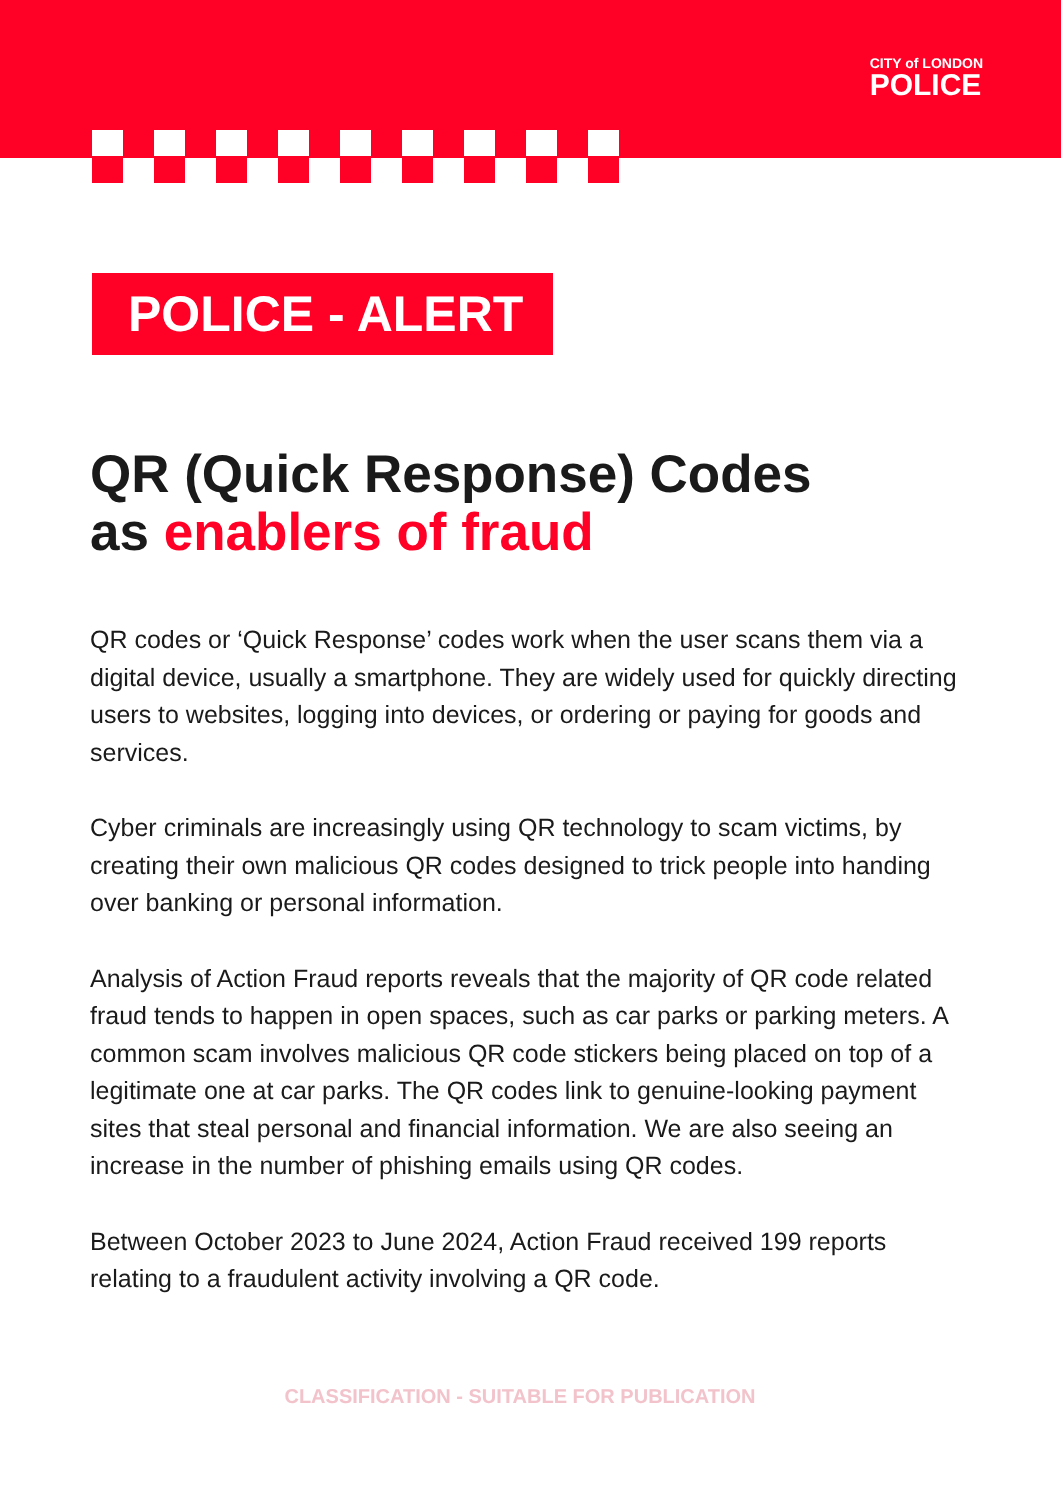CITY of LONDON
POLICE
POLICE - ALERT
QR (Quick Response) Codes
as enablers of fraud
QR codes or ‘Quick Response’ codes work when the user scans them via a digital device, usually a smartphone. They are widely used for quickly directing users to websites, logging into devices, or ordering or paying for goods and services.
Cyber criminals are increasingly using QR technology to scam victims, by creating their own malicious QR codes designed to trick people into handing over banking or personal information.
Analysis of Action Fraud reports reveals that the majority of QR code related fraud tends to happen in open spaces, such as car parks or parking meters. A common scam involves malicious QR code stickers being placed on top of a legitimate one at car parks. The QR codes link to genuine-looking payment sites that steal personal and financial information. We are also seeing an increase in the number of phishing emails using QR codes.
Between October 2023 to June 2024, Action Fraud received 199 reports relating to a fraudulent activity involving a QR code.
CLASSIFICATION - SUITABLE FOR PUBLICATION